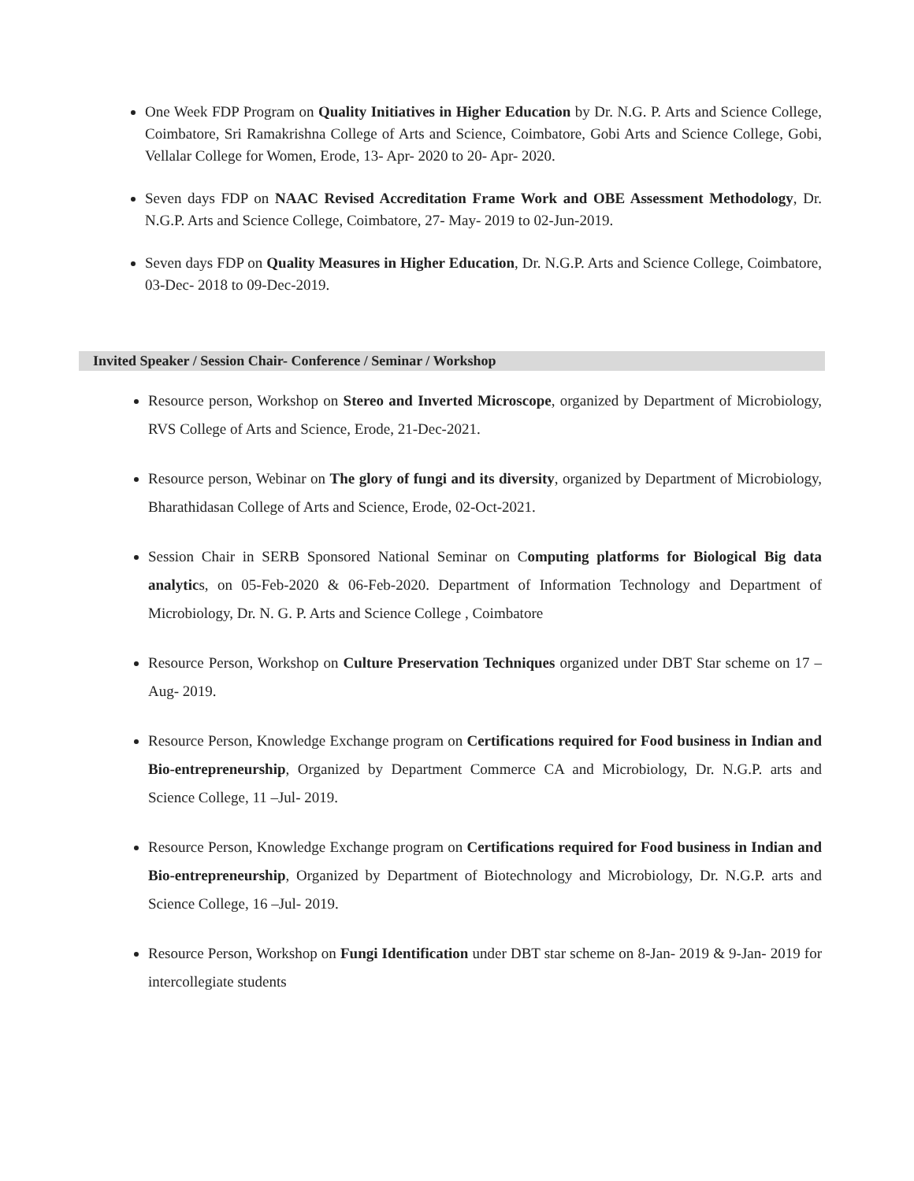One Week FDP Program on Quality Initiatives in Higher Education by Dr. N.G. P. Arts and Science College, Coimbatore, Sri Ramakrishna College of Arts and Science, Coimbatore, Gobi Arts and Science College, Gobi, Vellalar College for Women, Erode, 13- Apr- 2020 to 20- Apr- 2020.
Seven days FDP on NAAC Revised Accreditation Frame Work and OBE Assessment Methodology, Dr. N.G.P. Arts and Science College, Coimbatore, 27- May- 2019 to 02-Jun-2019.
Seven days FDP on Quality Measures in Higher Education, Dr. N.G.P. Arts and Science College, Coimbatore, 03-Dec- 2018 to 09-Dec-2019.
Invited Speaker / Session Chair- Conference / Seminar / Workshop
Resource person, Workshop on Stereo and Inverted Microscope, organized by Department of Microbiology, RVS College of Arts and Science, Erode, 21-Dec-2021.
Resource person, Webinar on The glory of fungi and its diversity, organized by Department of Microbiology, Bharathidasan College of Arts and Science, Erode, 02-Oct-2021.
Session Chair in SERB Sponsored National Seminar on Computing platforms for Biological Big data analytics, on 05-Feb-2020 & 06-Feb-2020. Department of Information Technology and Department of Microbiology, Dr. N. G. P. Arts and Science College , Coimbatore
Resource Person, Workshop on Culture Preservation Techniques organized under DBT Star scheme on 17 –Aug- 2019.
Resource Person, Knowledge Exchange program on Certifications required for Food business in Indian and Bio-entrepreneurship, Organized by Department Commerce CA and Microbiology, Dr. N.G.P. arts and Science College, 11 –Jul- 2019.
Resource Person, Knowledge Exchange program on Certifications required for Food business in Indian and Bio-entrepreneurship, Organized by Department of Biotechnology and Microbiology, Dr. N.G.P. arts and Science College, 16 –Jul- 2019.
Resource Person, Workshop on Fungi Identification under DBT star scheme on 8-Jan- 2019 & 9-Jan- 2019 for intercollegiate students